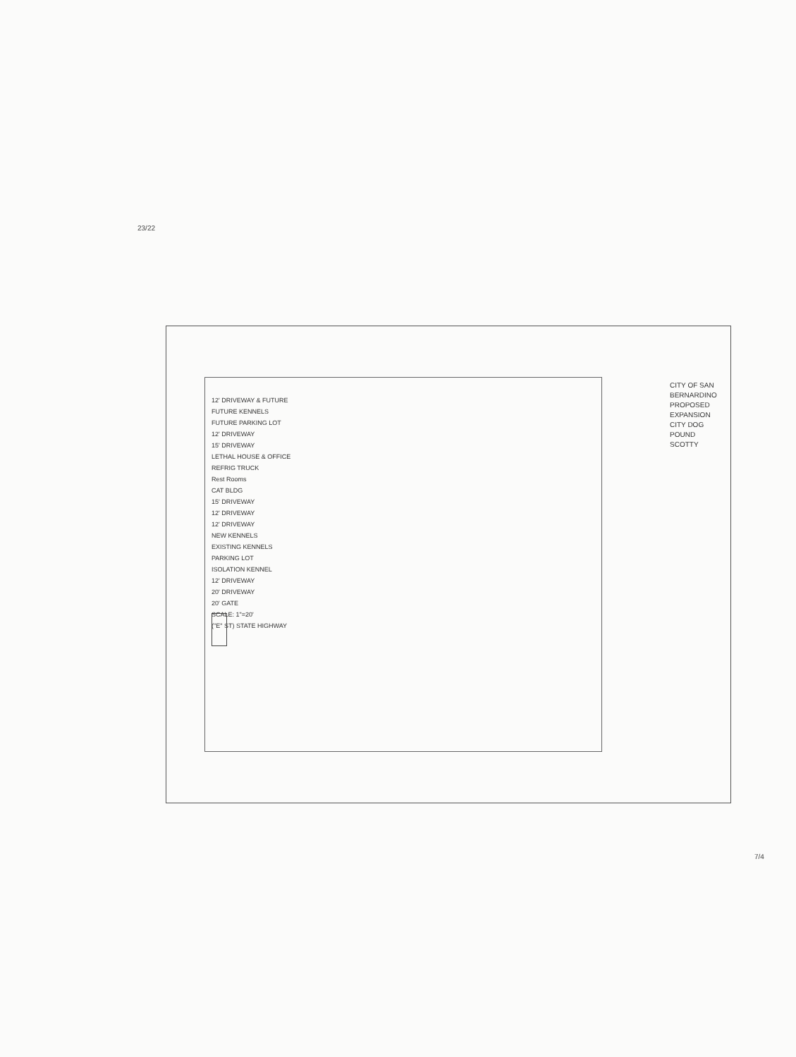23/22
12' DRIVEWAY & FUTURE
FUTURE KENNELS
FUTURE PARKING LOT
12' DRIVEWAY
15' DRIVEWAY
LETHAL HOUSE & OFFICE
REFRIG TRUCK
Rest Rooms
CAT BLDG
15' DRIVEWAY
12' DRIVEWAY
12' DRIVEWAY
NEW KENNELS
EXISTING KENNELS
PARKING LOT
ISOLATION KENNEL
12' DRIVEWAY
20' DRIVEWAY
20' GATE
SCALE: 1"=20'
("E" ST) STATE HIGHWAY
CITY OF SAN BERNARDINO
PROPOSED EXPANSION
CITY DOG POUND
SCOTTY
7/4